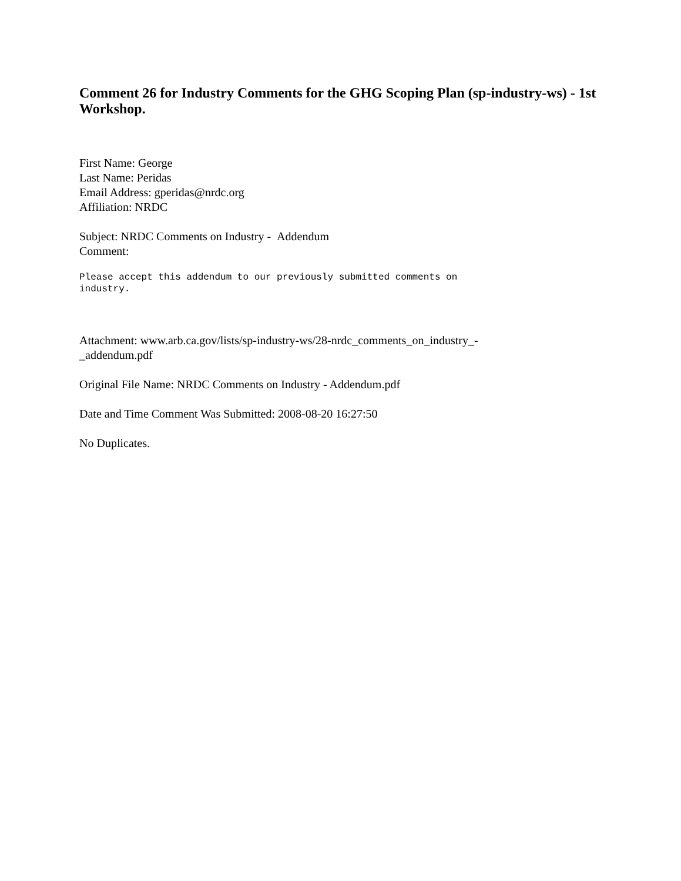Comment 26 for Industry Comments for the GHG Scoping Plan (sp-industry-ws) - 1st Workshop.
First Name: George
Last Name: Peridas
Email Address: gperidas@nrdc.org
Affiliation: NRDC
Subject: NRDC Comments on Industry - Addendum
Comment:
Please accept this addendum to our previously submitted comments on
industry.
Attachment: www.arb.ca.gov/lists/sp-industry-ws/28-nrdc_comments_on_industry_-
_addendum.pdf
Original File Name: NRDC Comments on Industry - Addendum.pdf
Date and Time Comment Was Submitted: 2008-08-20 16:27:50
No Duplicates.